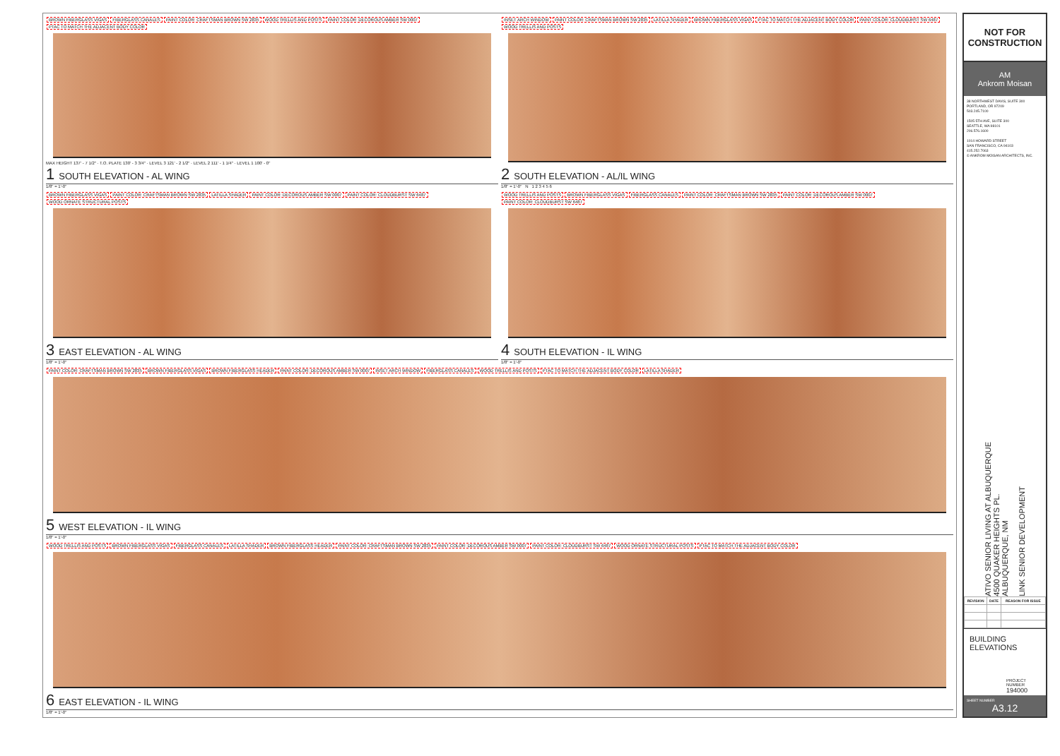BROWN FIBERGLASS VIGAS FIBERGLASS CANALES PAINT COLOR: CRAFTSMAN BROWN SW 2835 WOOD TRELLIS AND POSTS PAINT COLOR: DECOROUS AMBER SW 0007 PTAC TO MATCH THE ADJACENT BODY COLOR
MAX HEIGHT 137' - 7 1/2" · T.O. PLATE 130' - 3 3/4" · LEVEL 3 121' - 2 1/2" · LEVEL 2 111' - 1 1/4" · LEVEL 1 100' - 0"
1 SOUTH ELEVATION - AL WING
1/8" = 1'-0"
INSET ARCH WINDOW PAINT COLOR: CRAFTSMAN BROWN SW 2835 LATILLA SHADER BROWN FIBERGLASS VIGAS PTAC TO MATCH THE ADJACENT BODY COLOR PAINT COLOR: CLOUDBURST SW 6487 WOOD TRELLIS AND POSTS
2 SOUTH ELEVATION - AL/IL WING
1/8" = 1'-0" N 1 2 3 4 5 6
BROWN FIBERGLASS VIGAS PAINT COLOR: CRAFTSMAN BROWN SW 2835 LATILLA SHADER PAINT COLOR: DECOROUS AMBER SW 0007 PAINT COLOR: CLOUDBURST SW 6487 WOOD ORNATE STRUCTURAL POSTS
3 EAST ELEVATION - AL WING
1/8" = 1'-0"
WOOD TRELLIS AND POSTS BROWN FIBERGLASS VIGAS FIBERGLASS CANALES PAINT COLOR: CRAFTSMAN BROWN SW 2835 PAINT COLOR: DECOROUS AMBER SW 0007 PAINT COLOR: CLOUDBURST SW 6487
4 SOUTH ELEVATION - IL WING
1/8" = 1'-0"
PAINT COLOR: CRAFTSMAN BROWN SW 2835 BROWN FIBERGLASS VIGAS BROWN FIBERGLASS HEADER PAINT COLOR: DECOROUS AMBER SW 0007 INSET ARCH WINDOW FIBERGLASS CANALES WOOD TRELLIS AND POSTS PTAC TO MATCH THE ADJACENT BODY COLOR LATILLA SHADER
5 WEST ELEVATION - IL WING
1/8" = 1'-0"
WOOD TRELLIS AND POSTS BROWN FIBERGLASS VIGAS FIBERGLASS CANALES LATILLA SHADER BROWN FIBERGLASS HEADER PAINT COLOR: CRAFTSMAN BROWN SW 2835 PAINT COLOR: DECOROUS AMBER SW 0007 PAINT COLOR: CLOUDBURST SW 6487 WOOD ORNATE STRUCTURAL POSTS PTAC TO MATCH THE ADJACENT BODY COLOR
6 EAST ELEVATION - IL WING
1/8" = 1'-0"
NOT FOR
CONSTRUCTION
AM
Ankrom Moisan
38 NORTHWEST DAVIS, SUITE 300
PORTLAND, OR 97209
503.245.7100
1505 5TH AVE, SUITE 300
SEATTLE, WA 98101
206.576.1600
1014 HOWARD STREET
SAN FRANCISCO, CA 94103
415.252.7063
© ANKROM MOISAN ARCHITECTS, INC.
ATIVO SENIOR LIVING AT ALBUQUERQUE
4500 QUAKER HEIGHTS PL.
ALBUQUERQUE, NM
LINK SENIOR DEVELOPMENT
| REVISION | DATE | REASON FOR ISSUE |
| --- | --- | --- |
BUILDING
ELEVATIONS
PROJECT NUMBER
194000
SHEET NUMBER
A3.12